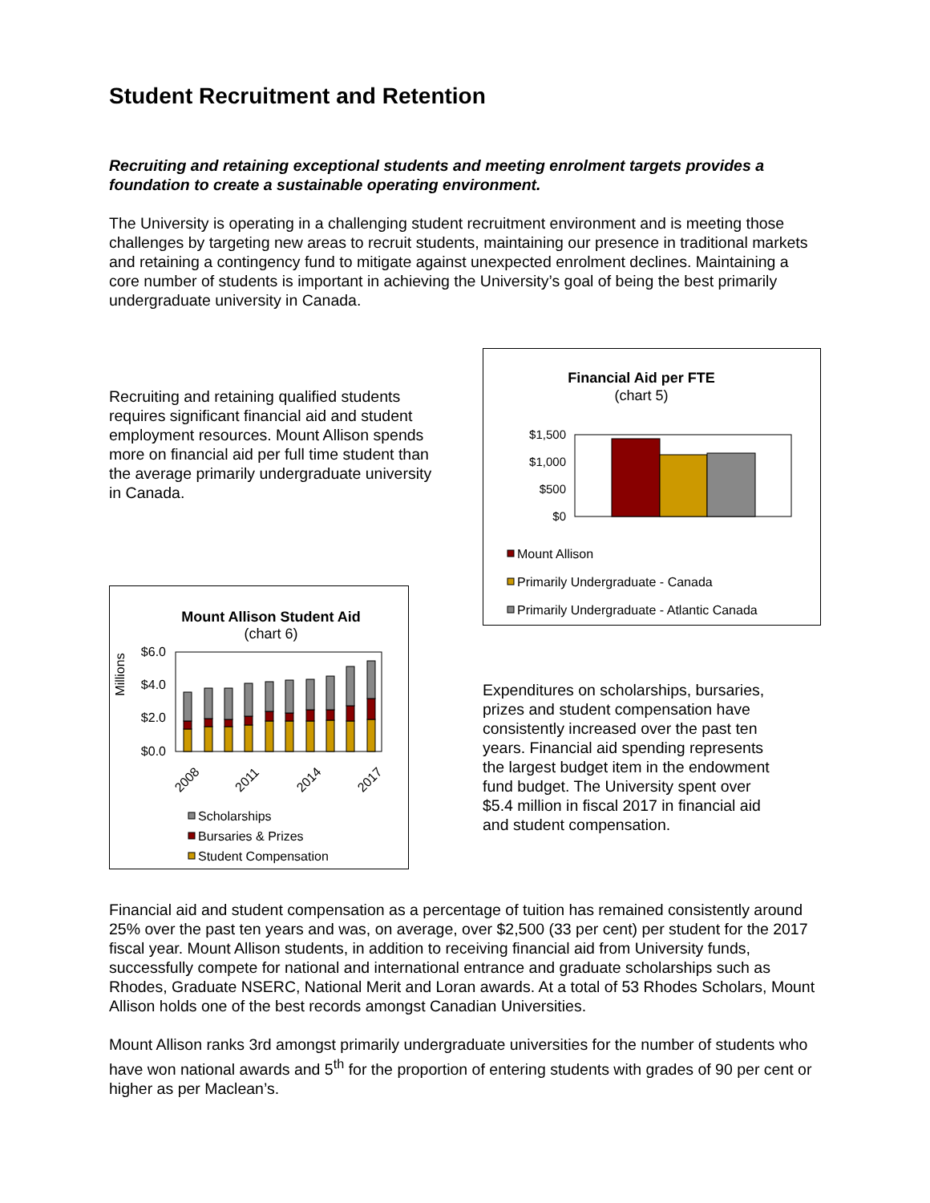Student Recruitment and Retention
Recruiting and retaining exceptional students and meeting enrolment targets provides a foundation to create a sustainable operating environment.
The University is operating in a challenging student recruitment environment and is meeting those challenges by targeting new areas to recruit students, maintaining our presence in traditional markets and retaining a contingency fund to mitigate against unexpected enrolment declines. Maintaining a core number of students is important in achieving the University’s goal of being the best primarily undergraduate university in Canada.
Recruiting and retaining qualified students requires significant financial aid and student employment resources. Mount Allison spends more on financial aid per full time student than the average primarily undergraduate university in Canada.
Mount Allison Student Aid
(chart 6)
Millions
$6.0
$4.0
$2.0
$0.0
2008
2011
2014
2017
Scholarships
Bursaries & Prizes
Student Compensation
Financial Aid per FTE
(chart 5)
$1,500
$1,000
$500
$0
Mount Allison
Primarily Undergraduate - Canada
Primarily Undergraduate - Atlantic Canada
Expenditures on scholarships, bursaries, prizes and student compensation have consistently increased over the past ten years. Financial aid spending represents the largest budget item in the endowment fund budget. The University spent over $5.4 million in fiscal 2017 in financial aid and student compensation.
Financial aid and student compensation as a percentage of tuition has remained consistently around 25% over the past ten years and was, on average, over $2,500 (33 per cent) per student for the 2017 fiscal year. Mount Allison students, in addition to receiving financial aid from University funds, successfully compete for national and international entrance and graduate scholarships such as Rhodes, Graduate NSERC, National Merit and Loran awards. At a total of 53 Rhodes Scholars, Mount Allison holds one of the best records amongst Canadian Universities.
Mount Allison ranks 3rd amongst primarily undergraduate universities for the number of students who have won national awards and 5<sup>th</sup> for the proportion of entering students with grades of 90 per cent or higher as per Maclean’s.